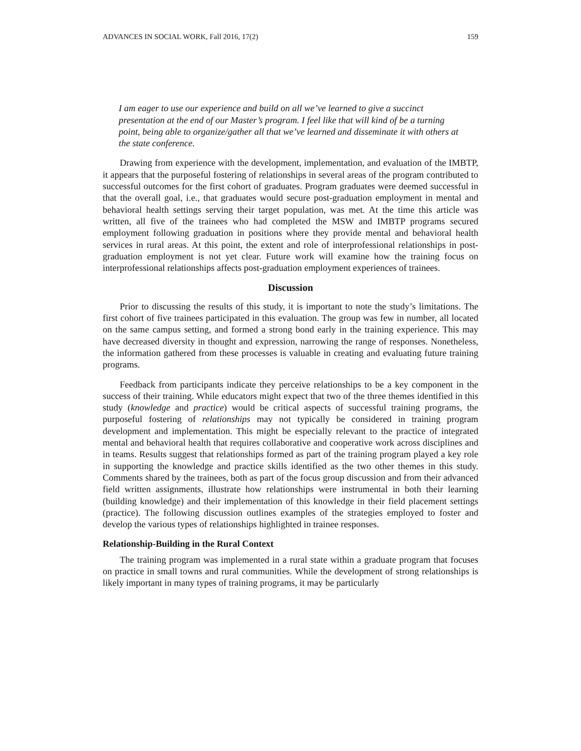ADVANCES IN SOCIAL WORK, Fall 2016, 17(2) 159
I am eager to use our experience and build on all we’ve learned to give a succinct presentation at the end of our Master’s program. I feel like that will kind of be a turning point, being able to organize/gather all that we’ve learned and disseminate it with others at the state conference.
Drawing from experience with the development, implementation, and evaluation of the IMBTP, it appears that the purposeful fostering of relationships in several areas of the program contributed to successful outcomes for the first cohort of graduates. Program graduates were deemed successful in that the overall goal, i.e., that graduates would secure post-graduation employment in mental and behavioral health settings serving their target population, was met. At the time this article was written, all five of the trainees who had completed the MSW and IMBTP programs secured employment following graduation in positions where they provide mental and behavioral health services in rural areas. At this point, the extent and role of interprofessional relationships in post-graduation employment is not yet clear. Future work will examine how the training focus on interprofessional relationships affects post-graduation employment experiences of trainees.
Discussion
Prior to discussing the results of this study, it is important to note the study’s limitations. The first cohort of five trainees participated in this evaluation. The group was few in number, all located on the same campus setting, and formed a strong bond early in the training experience. This may have decreased diversity in thought and expression, narrowing the range of responses. Nonetheless, the information gathered from these processes is valuable in creating and evaluating future training programs.
Feedback from participants indicate they perceive relationships to be a key component in the success of their training. While educators might expect that two of the three themes identified in this study (knowledge and practice) would be critical aspects of successful training programs, the purposeful fostering of relationships may not typically be considered in training program development and implementation. This might be especially relevant to the practice of integrated mental and behavioral health that requires collaborative and cooperative work across disciplines and in teams. Results suggest that relationships formed as part of the training program played a key role in supporting the knowledge and practice skills identified as the two other themes in this study. Comments shared by the trainees, both as part of the focus group discussion and from their advanced field written assignments, illustrate how relationships were instrumental in both their learning (building knowledge) and their implementation of this knowledge in their field placement settings (practice). The following discussion outlines examples of the strategies employed to foster and develop the various types of relationships highlighted in trainee responses.
Relationship-Building in the Rural Context
The training program was implemented in a rural state within a graduate program that focuses on practice in small towns and rural communities. While the development of strong relationships is likely important in many types of training programs, it may be particularly